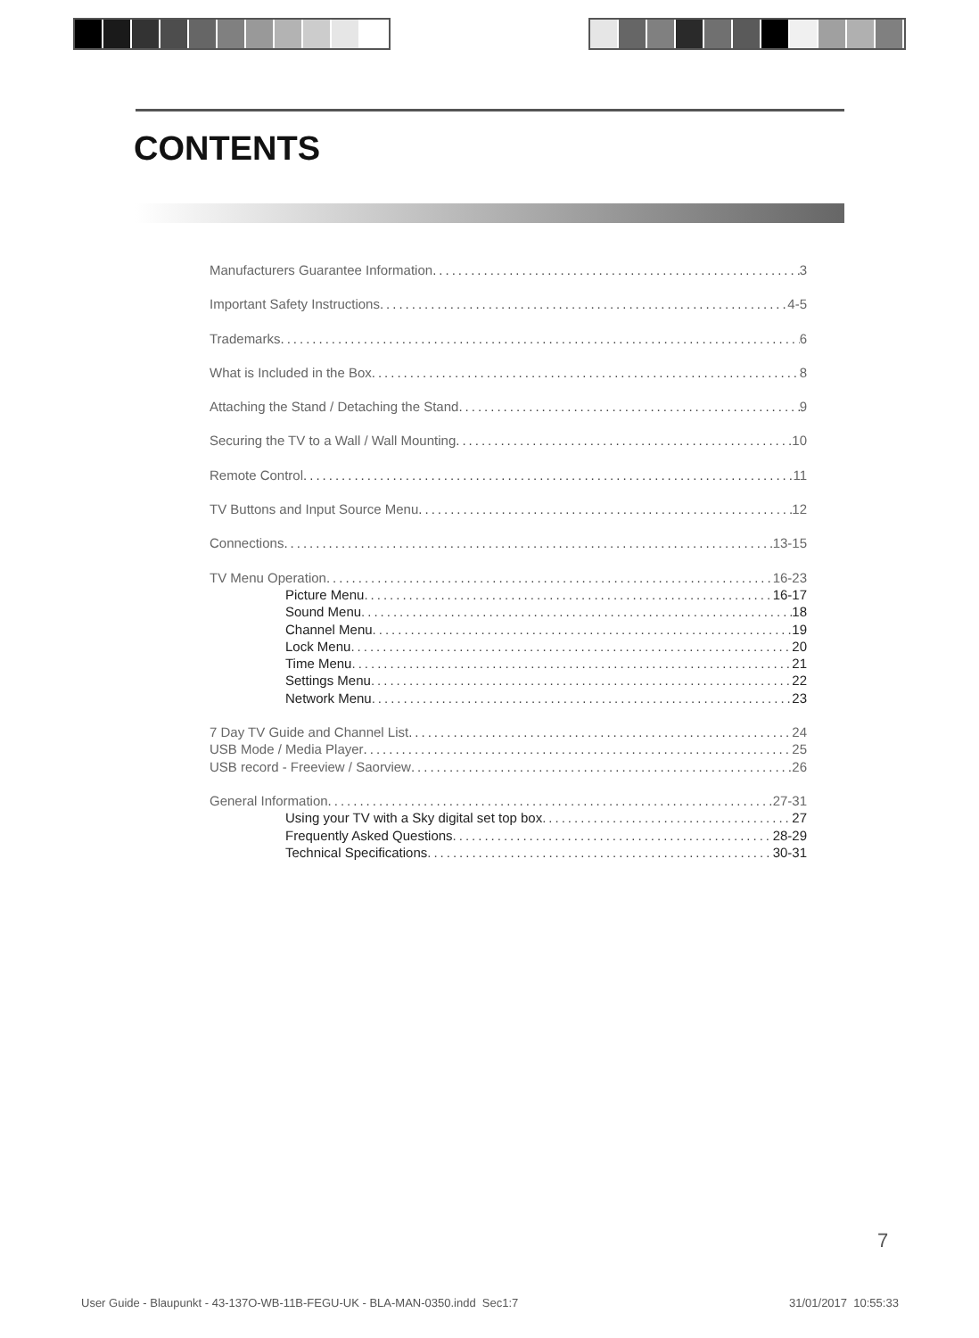CONTENTS
Manufacturers Guarantee Information 3
Important Safety Instructions 4-5
Trademarks 6
What is Included in the Box 8
Attaching the Stand / Detaching the Stand 9
Securing the TV to a Wall / Wall Mounting 10
Remote Control 11
TV Buttons and Input Source Menu 12
Connections 13-15
TV Menu Operation 16-23
Picture Menu 16-17
Sound Menu 18
Channel Menu 19
Lock Menu 20
Time Menu 21
Settings Menu 22
Network Menu 23
7 Day TV Guide and Channel List 24
USB Mode / Media Player 25
USB record - Freeview / Saorview 26
General Information 27-31
Using your TV with a Sky digital set top box 27
Frequently Asked Questions 28-29
Technical Specifications 30-31
7
User Guide - Blaupunkt - 43-137O-WB-11B-FEGU-UK - BLA-MAN-0350.indd Sec1:7
31/01/2017 10:55:33